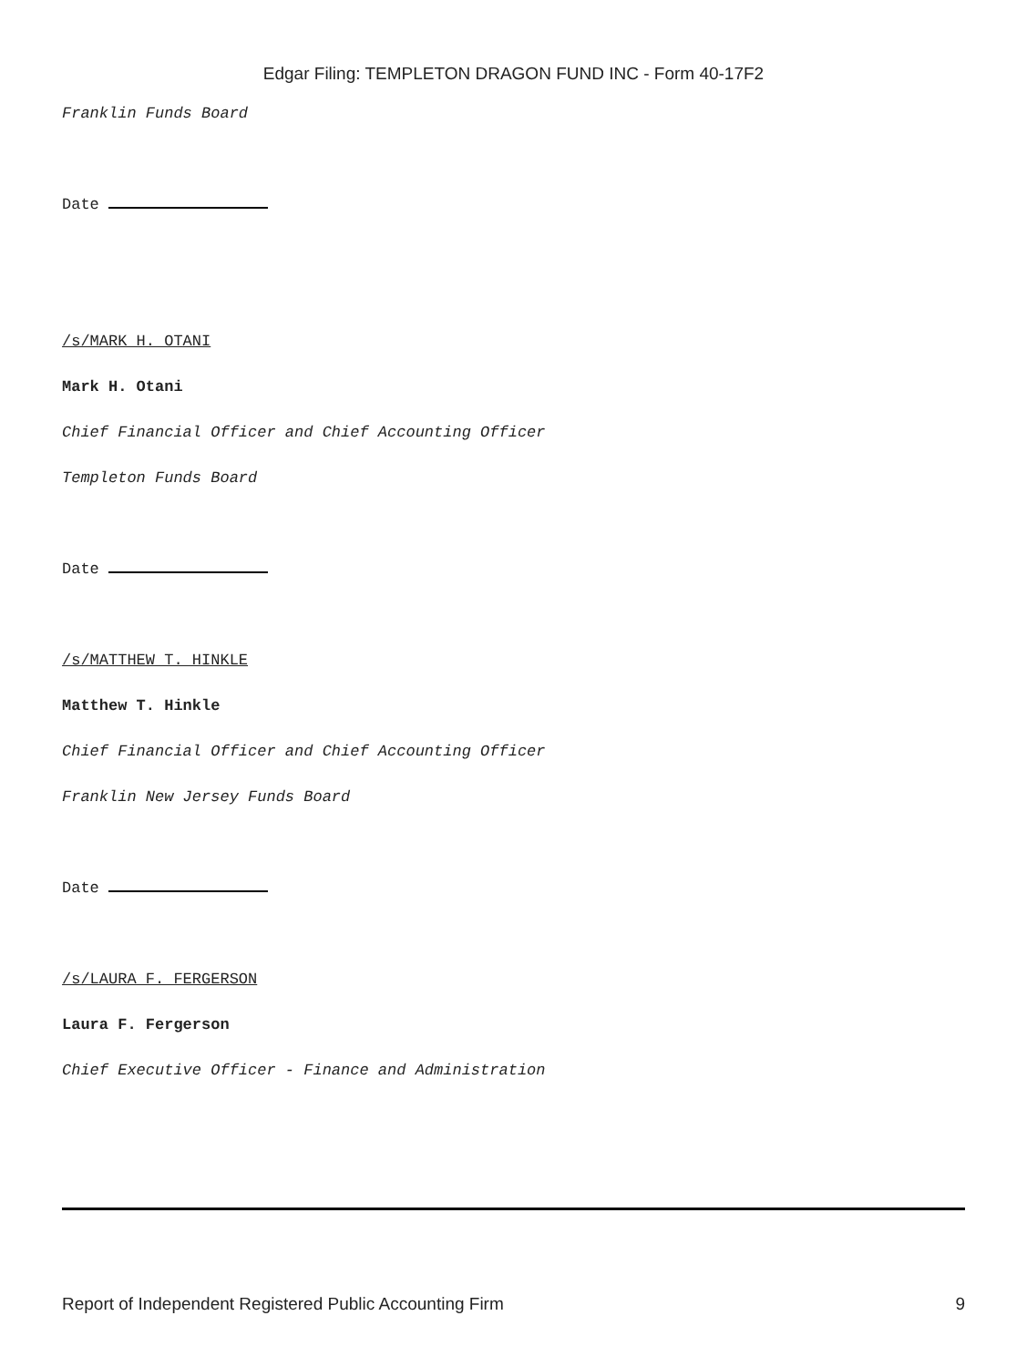Edgar Filing: TEMPLETON DRAGON FUND INC - Form 40-17F2
Franklin Funds Board
Date
/s/MARK H. OTANI
Mark H. Otani
Chief Financial Officer and Chief Accounting Officer
Templeton Funds Board
Date
/s/MATTHEW T. HINKLE
Matthew T. Hinkle
Chief Financial Officer and Chief Accounting Officer
Franklin New Jersey Funds Board
Date
/s/LAURA F. FERGERSON
Laura F. Fergerson
Chief Executive Officer - Finance and Administration
Report of Independent Registered Public Accounting Firm 9